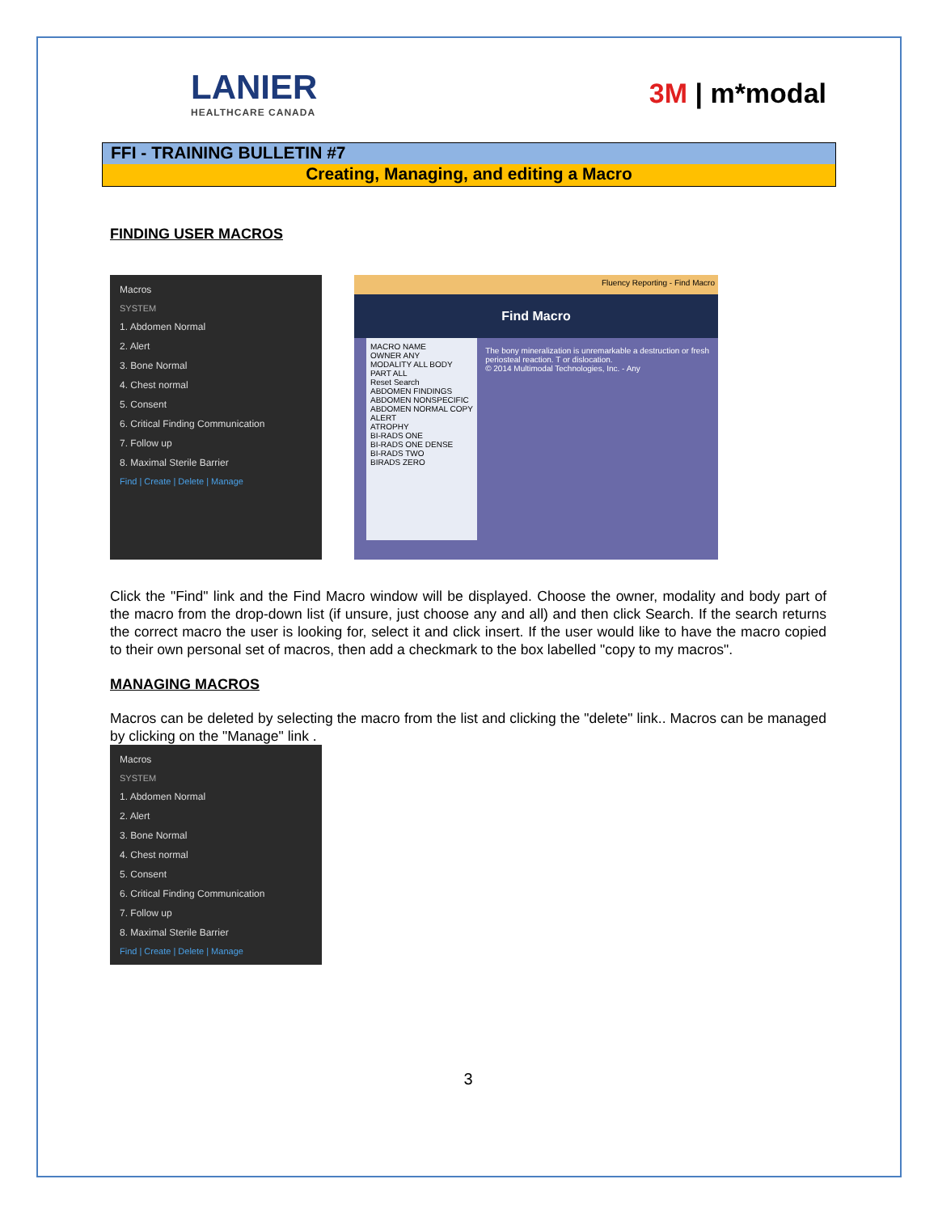LANIER
HEALTHCARE CANADA
3M | m*modal
FFI - TRAINING BULLETIN #7
Creating, Managing, and editing a Macro
FINDING USER MACROS
Macros
SYSTEM
1. Abdomen Normal
2. Alert
3. Bone Normal
4. Chest normal
5. Consent
6. Critical Finding Communication
7. Follow up
8. Maximal Sterile Barrier
Find | Create | Delete | Manage
Fluency Reporting - Find Macro
Find Macro
MACRO NAME
OWNER ANY
MODALITY ALL BODY PART ALL
Reset Search
ABDOMEN FINDINGS
ABDOMEN NONSPECIFIC
ABDOMEN NORMAL COPY
ALERT
ATROPHY
BI-RADS ONE
BI-RADS ONE DENSE
BI-RADS TWO
BIRADS ZERO
The bony mineralization is unremarkable a destruction or fresh periosteal reaction. T or dislocation.
© 2014 Multimodal Technologies, Inc. - Any
Click the "Find" link and the Find Macro window will be displayed. Choose the owner, modality and body part of the macro from the drop-down list (if unsure, just choose any and all) and then click Search. If the search returns the correct macro the user is looking for, select it and click insert. If the user would like to have the macro copied to their own personal set of macros, then add a checkmark to the box labelled "copy to my macros".
MANAGING MACROS
Macros can be deleted by selecting the macro from the list and clicking the "delete" link.. Macros can be managed by clicking on the "Manage" link .
Macros
SYSTEM
1. Abdomen Normal
2. Alert
3. Bone Normal
4. Chest normal
5. Consent
6. Critical Finding Communication
7. Follow up
8. Maximal Sterile Barrier
Find | Create | Delete | Manage
3